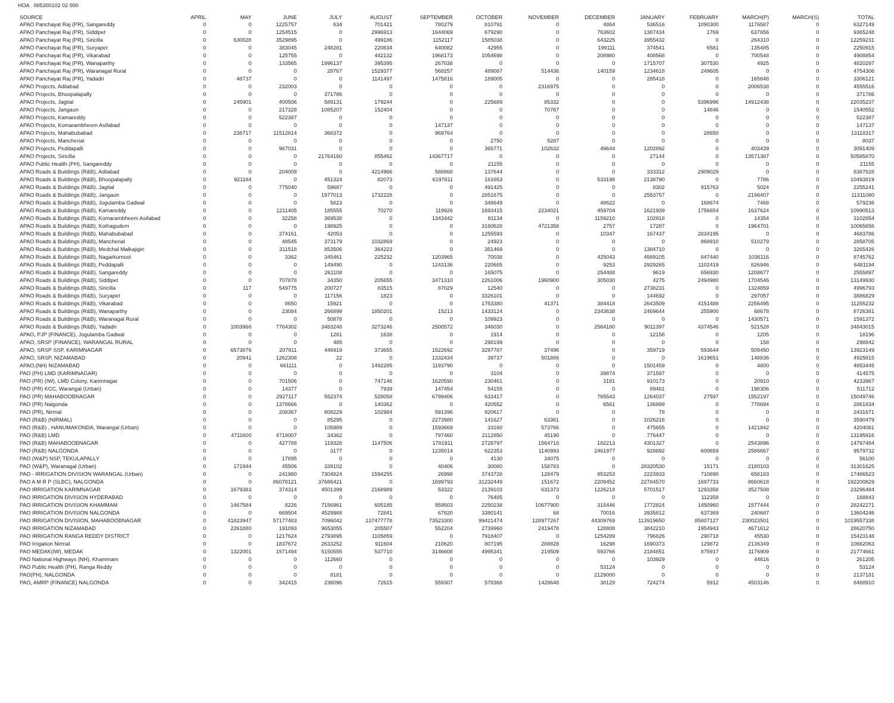HOA 085300102 02 000
| SOURCE | APRIL | MAY | JUNE | JULY | AUGUST | SEPTEMBER | OCTOBER | NOVEMBER | DECEMBER | JANUARY | FEBRUARY | MARCH(P) | MARCH(S) | TOTAL |
| --- | --- | --- | --- | --- | --- | --- | --- | --- | --- | --- | --- | --- | --- | --- |
| APAO Panchayat Raj (PR), Sangareddy | 0 | 0 | 1225757 | 634 | 701421 | 780279 | 810791 | 0 | 4864 | 536516 | 1090300 | 1176587 | 0 | 6327149 |
| APAO Panchayat Raj (PR), Siddipet | 0 | 0 | 1254515 | 0 | 2996913 | 1644069 | 679290 | 0 | 763602 | 1387434 | 1769 | 637656 | 0 | 9365248 |
| APAO Panchayat Raj (PR), Siricilla | 0 | 630028 | 3529895 | 0 | 499186 | 1152117 | 1585038 | 0 | 643225 | 3955432 | 0 | 264310 | 0 | 12259231 |
| APAO Panchayat Raj (PR), Suryapet | 0 | 0 | 383045 | 248281 | 220834 | 640082 | 42955 | 0 | 199111 | 374541 | 6581 | 135485 | 0 | 2250915 |
| APAO Panchayat Raj (PR), Vikarabad | 0 | 0 | 125755 | 0 | 442132 | 1968173 | 1054698 | 0 | 208980 | 408568 | 0 | 700548 | 0 | 4908854 |
| APAO Panchayat Raj (PR), Wanaparthy | 0 | 0 | 133565 | 1996137 | 395395 | 267038 | 0 | 0 | 0 | 1715707 | 307530 | 4925 | 0 | 4820297 |
| APAO Panchayat Raj (PR), Waranagal Rural | 0 | 0 | 0 | 28767 | 1529377 | 568257 | 489087 | 514436 | 140159 | 1234618 | 249605 | 0 | 0 | 4754306 |
| APAO Panchayat Raj (PR), Yadadri | 0 | 48737 | 0 | 0 | 1141497 | 1475816 | 189005 | 0 | 0 | 285418 | 0 | 165648 | 0 | 3306121 |
| APAO Projects, Adilabad | 0 | 0 | 232003 | 0 | 0 | 0 | 0 | 2316975 | 0 | 0 | 0 | 2006538 | 0 | 4555516 |
| APAO Projects, Bhoopalapally | 0 | 0 | 0 | 371786 | 0 | 0 | 0 | 0 | 0 | 0 | 0 | 0 | 0 | 371786 |
| APAO Projects, Jagtial | 0 | 245901 | 400506 | 589131 | 179244 | 0 | 225689 | 85332 | 0 | 0 | 5396996 | 14912438 | 0 | 22035237 |
| APAO Projects, Jangaon | 0 | 0 | 217328 | 1085207 | 152404 | 0 | 0 | 70767 | 0 | 0 | 14846 | 0 | 0 | 1540552 |
| APAO Projects, Kamareddy | 0 | 0 | 522387 | 0 | 0 | 0 | 0 | 0 | 0 | 0 | 0 | 0 | 0 | 522387 |
| APAO Projects, Komarambheem Asifabad | 0 | 0 | 0 | 0 | 0 | 147137 | 0 | 0 | 0 | 0 | 0 | 0 | 0 | 147137 |
| APAO Projects, Mahabubabad | 0 | 238717 | 11512814 | 368372 | 0 | 969764 | 0 | 0 | 0 | 0 | 28650 | 0 | 0 | 13118317 |
| APAO Projects, Mancherial | 0 | 0 | 0 | 0 | 0 | 0 | 2750 | 5287 | 0 | 0 | 0 | 0 | 0 | 8037 |
| APAO Projects, Peddapalli | 0 | 0 | 967031 | 0 | 0 | 0 | 365771 | 102632 | 49644 | 1202892 | 0 | 403439 | 0 | 3091409 |
| APAO Projects, Siricilla | 0 | 0 | 0 | 21764160 | 855462 | 14367717 | 0 | 0 | 0 | 27144 | 0 | 13571387 | 0 | 50585870 |
| APAO Public Health (PH), Sangareddy | 0 | 0 | 0 | 0 | 0 | 0 | 21155 | 0 | 0 | 0 | 0 | 0 | 0 | 21155 |
| APAO Roads & Buildings (R&B), Adilabad | 0 | 0 | 204009 | 0 | 4214966 | 588868 | 137644 | 0 | 0 | 333312 | 2909029 | 0 | 0 | 8387828 |
| APAO Roads & Buildings (R&B), Bhoopalapally | 0 | 921184 | 0 | 451324 | 82073 | 6197811 | 161653 | 0 | 533198 | 2138790 | 0 | 7786 | 0 | 10493819 |
| APAO Roads & Buildings (R&B), Jagtial | 0 | 0 | 775040 | 59687 | 0 | 0 | 491425 | 0 | 0 | 8302 | 915763 | 5024 | 0 | 2255241 |
| APAO Roads & Buildings (R&B), Jangaon | 0 | 0 | 0 | 1977013 | 1732228 | 0 | 2851675 | 0 | 0 | 2553757 | 0 | 2196407 | 0 | 11311080 |
| APAO Roads & Buildings (R&B), Jogulamba Gadwal | 0 | 0 | 0 | 5823 | 0 | 0 | 348649 | 0 | 48622 | 0 | 168674 | 7468 | 0 | 579236 |
| APAO Roads & Buildings (R&B), Kamareddy | 0 | 0 | 1211405 | 185555 | 70270 | 119926 | 1693415 | 2234021 | 459704 | 1621939 | 1756654 | 1637624 | 0 | 10990513 |
| APAO Roads & Buildings (R&B), Komarambheem Asifabad | 0 | 0 | 32258 | 369538 | 0 | 1343442 | 81134 | 0 | 1159210 | 102918 | 0 | 14354 | 0 | 3102854 |
| APAO Roads & Buildings (R&B), Kothagudem | 0 | 0 | 0 | 198925 | 0 | 0 | 3160628 | 4721358 | 2757 | 17287 | 0 | 1964701 | 0 | 10065656 |
| APAO Roads & Buildings (R&B), Mahabubabad | 0 | 0 | 374161 | 42053 | 0 | 0 | 1255593 | 0 | 10347 | 167437 | 2834195 | 0 | 0 | 4683786 |
| APAO Roads & Buildings (R&B), Mancherial | 0 | 0 | 48545 | 373179 | 1032869 | 0 | 24923 | 0 | 0 | 0 | 868910 | 510279 | 0 | 2858705 |
| APAO Roads & Buildings (R&B), Medchal Malkajigiri | 0 | 0 | 311518 | 853506 | 364223 | 0 | 351469 | 0 | 0 | 1384710 | 0 | 0 | 0 | 3265426 |
| APAO Roads & Buildings (R&B), Nagarkurnool | 0 | 0 | 3362 | 345461 | 225232 | 1203965 | 70038 | 0 | 425043 | 4589105 | 847440 | 1036116 | 0 | 8745762 |
| APAO Roads & Buildings (R&B), Peddapalli | 0 | 0 | 0 | 149490 | 0 | 1243136 | 220685 | 0 | 9253 | 2929265 | 1102419 | 826946 | 0 | 6481194 |
| APAO Roads & Buildings (R&B), Sangareddy | 0 | 0 | 0 | 261108 | 0 | 0 | 165075 | 0 | 254488 | 9619 | 656930 | 1208677 | 0 | 2555897 |
| APAO Roads & Buildings (R&B), Siddipet | 0 | 0 | 707878 | 34350 | 205655 | 3471310 | 2261006 | 1960900 | 305030 | 4275 | 2494980 | 1704546 | 0 | 13149930 |
| APAO Roads & Buildings (R&B), Siricilla | 0 | 117 | 549775 | 200727 | 83515 | 87029 | 12540 | 0 | 0 | 2738231 | 0 | 1324859 | 0 | 4996793 |
| APAO Roads & Buildings (R&B), Suryapet | 0 | 0 | 0 | 117156 | 1823 | 0 | 3326101 | 0 | 0 | 144692 | 0 | 297057 | 0 | 3886829 |
| APAO Roads & Buildings (R&B), Vikarabad | 0 | 0 | 8650 | 15921 | 0 | 0 | 1753380 | 41371 | 384418 | 2643509 | 4151488 | 2256495 | 0 | 11255232 |
| APAO Roads & Buildings (R&B), Wanaparthy | 0 | 0 | 23084 | 266899 | 1850201 | 15213 | 1433124 | 0 | 2343638 | 2469644 | 255900 | 68678 | 0 | 8726381 |
| APAO Roads & Buildings (R&B), Waranagal Rural | 0 | 0 | 0 | 50878 | 0 | 0 | 109923 | 0 | 0 | 0 | 0 | 1430571 | 0 | 1591372 |
| APAO Roads & Buildings (R&B), Yadadri | 0 | 1003966 | 7764302 | 3483248 | 3273246 | 2500572 | 346030 | 0 | 2564180 | 9011397 | 4374546 | 521528 | 0 | 34843015 |
| APAO, PJP (FINANCE), Jogulamba Gadwal | 0 | 0 | 0 | 1281 | 1638 | 0 | 1914 | 0 | 0 | 12158 | 0 | 1205 | 0 | 18196 |
| APAO, SRSP (FINANCE), WARANGAL RURAL | 0 | 0 | 0 | 485 | 0 | 0 | 298199 | 0 | 0 | 0 | 0 | 158 | 0 | 298842 |
| APAO, SRSP SSP, KARIMNAGAR | 0 | 6573876 | 207911 | 446919 | 373655 | 1522692 | 3297787 | 37496 | 0 | 359719 | 593644 | 509450 | 0 | 13923149 |
| APAO, SRSP, NIZAMABAD | 0 | 20941 | 1262308 | 22 | 0 | 1332434 | 39737 | 501886 | 0 | 0 | 1619651 | 148836 | 0 | 4925815 |
| APAO,(NH) NIZAMABAD | 0 | 0 | 661111 | 0 | 1492285 | 1193790 | 0 | 0 | 0 | 1501459 | 0 | 4800 | 0 | 4853445 |
| PAO (PH) LMD (KARIMNAGAR) | 0 | 0 | 0 | 0 | 0 | 0 | 3104 | 0 | 39874 | 371597 | 0 | 0 | 0 | 414575 |
| PAO (PR) (IW), LMD Colony, Karimnagar | 0 | 0 | 701506 | 0 | 747146 | 1620590 | 230461 | 0 | 3181 | 910173 | 0 | 20910 | 0 | 4233967 |
| PAO (PR) KCC, Warangal (Urban) | 0 | 0 | 14377 | 0 | 7939 | 147454 | 54155 | 0 | 0 | 89481 | 0 | 198306 | 0 | 511712 |
| PAO (PR) MAHABOOBNAGAR | 0 | 0 | 2927117 | 552374 | 528058 | 6799406 | 633417 | 0 | 765543 | 1264037 | 27597 | 1552197 | 0 | 15049746 |
| PAO (PR) Nalgonda | 0 | 0 | 1378666 | 0 | 140362 | 0 | 420552 | 0 | 6561 | 136999 | 0 | 778694 | 0 | 2861834 |
| PAO (PR), Nirmal | 0 | 0 | 208367 | 608229 | 102984 | 591396 | 920617 | 0 | 0 | 78 | 0 | 0 | 0 | 2431671 |
| PAO (R&B) (NIRMAL) | 0 | 0 | 0 | 85295 | 0 | 2273980 | 141627 | 63361 | 0 | 1026216 | 0 | 0 | 0 | 3590479 |
| PAO (R&B) , HANUMAKONDA, Warangal (Urban) | 0 | 0 | 0 | 105989 | 0 | 1593669 | 33160 | 573766 | 0 | 475655 | 0 | 1421842 | 0 | 4204081 |
| PAO (R&B) LMD | 0 | 4711600 | 4718007 | 34362 | 0 | 797460 | 2112850 | 45190 | 0 | 776447 | 0 | 0 | 0 | 13195916 |
| PAO (R&B) MAHABOOBNAGAR | 0 | 0 | 427788 | 119328 | 1147506 | 1781911 | 2728797 | 1564718 | 182213 | 4301327 | 0 | 2543896 | 0 | 14797484 |
| PAO (R&B) NALGONDA | 0 | 0 | 0 | 3177 | 0 | 1235014 | 622353 | 1140993 | 2461977 | 928892 | 600659 | 2586667 | 0 | 9579732 |
| PAO (W&P) NSP, TEKULAPALLY | 0 | 0 | 17895 | 0 | 0 | 0 | 4130 | 34075 | 0 | 0 | 0 | 0 | 0 | 56100 |
| PAO (W&P), Waranagal (Urban) | 0 | 171944 | 45506 | 339102 | 0 | 40406 | 30080 | 158783 | 0 | 28320530 | 15171 | 2180103 | 0 | 31301625 |
| PAO - IRRIGATION DIVISION WARANGAL (Urban) | 0 | 0 | 241980 | 7304824 | 1594255 | 26998 | 3743728 | 128479 | 853253 | 2223933 | 710890 | 658183 | 0 | 17486523 |
| PAO A M R P (SLBC), NALGONDA | 0 | 0 | 86078121 | 37686421 | 0 | 1699793 | 31232449 | 151672 | 2209452 | 22784570 | 1697733 | 8660618 | 0 | 192200829 |
| PAO IRRIGATION KARIMNAGAR | 0 | 1679383 | 374314 | 4501399 | 2168989 | 53322 | 2139103 | 631373 | 1226218 | 5701517 | 1293358 | 3527508 | 0 | 23296484 |
| PAO IRRIGATION DIVISION HYDERABAD | 0 | 0 | 0 | 0 | 0 | 0 | 76485 | 0 | 0 | 0 | 112358 | 0 | 0 | 188843 |
| PAO IRRIGATION DIVISION KHAMMAM | 0 | 1467584 | 8226 | 7156961 | 605185 | 959503 | 2250238 | 10677900 | 315446 | 1772824 | 1450960 | 1577444 | 0 | 28242271 |
| PAO IRRIGATION DIVISION NALGONDA | 0 | 0 | 669504 | 4529988 | 72841 | 67820 | 3380141 | 68 | 70016 | 3935812 | 637369 | 240687 | 0 | 13604246 |
| PAO IRRIGATION DIVISION, MAHABOOBNAGAR | 0 | 41823947 | 57177483 | 7096042 | 137477778 | 73523300 | 99421474 | 128977267 | 44309769 | 113919650 | 85807127 | 230023501 | 0 | 1019557338 |
| PAO IRRIGATION NIZAMABAD | 0 | 2261880 | 191093 | 9653055 | 205507 | 552204 | 2739960 | 2419478 | 128808 | 3842210 | 1954943 | 4671612 | 0 | 28620750 |
| PAO IRRIGATION RANGA REDDY DISTRICT | 0 | 0 | 1217624 | 2793895 | 1105859 | 0 | 7918407 | 0 | 1254289 | 796826 | 290718 | 45530 | 0 | 15423148 |
| PAO Irrigation Nirmal | 0 | 0 | 1837672 | 2633252 | 911604 | 210620 | 807195 | 288828 | 16298 | 1690373 | 129872 | 2136349 | 0 | 10662063 |
| PAO MEDAK(IW), MEDAK | 0 | 1322001 | 1571494 | 5150555 | 537710 | 3146608 | 4995341 | 219509 | 593766 | 2184851 | 875917 | 1176909 | 0 | 21774661 |
| PAO National Highways (NH), Khammam | 0 | 0 | 0 | 112660 | 0 | 0 | 0 | 0 | 0 | 103929 | 0 | 44616 | 0 | 261205 |
| PAO Public Health (PH), Ranga Reddy | 0 | 0 | 0 | 0 | 0 | 0 | 0 | 0 | 53124 | 0 | 0 | 0 | 0 | 53124 |
| PAO(PH), NALGONDA | 0 | 0 | 0 | 8181 | 0 | 0 | 0 | 0 | 2129000 | 0 | 0 | 0 | 0 | 2137181 |
| PAO, AMRP (FINANCE) NALGONDA | 0 | 0 | 342415 | 236096 | 72615 | 559307 | 578368 | 1428648 | 38129 | 724274 | 5912 | 4503146 | 0 | 8488910 |